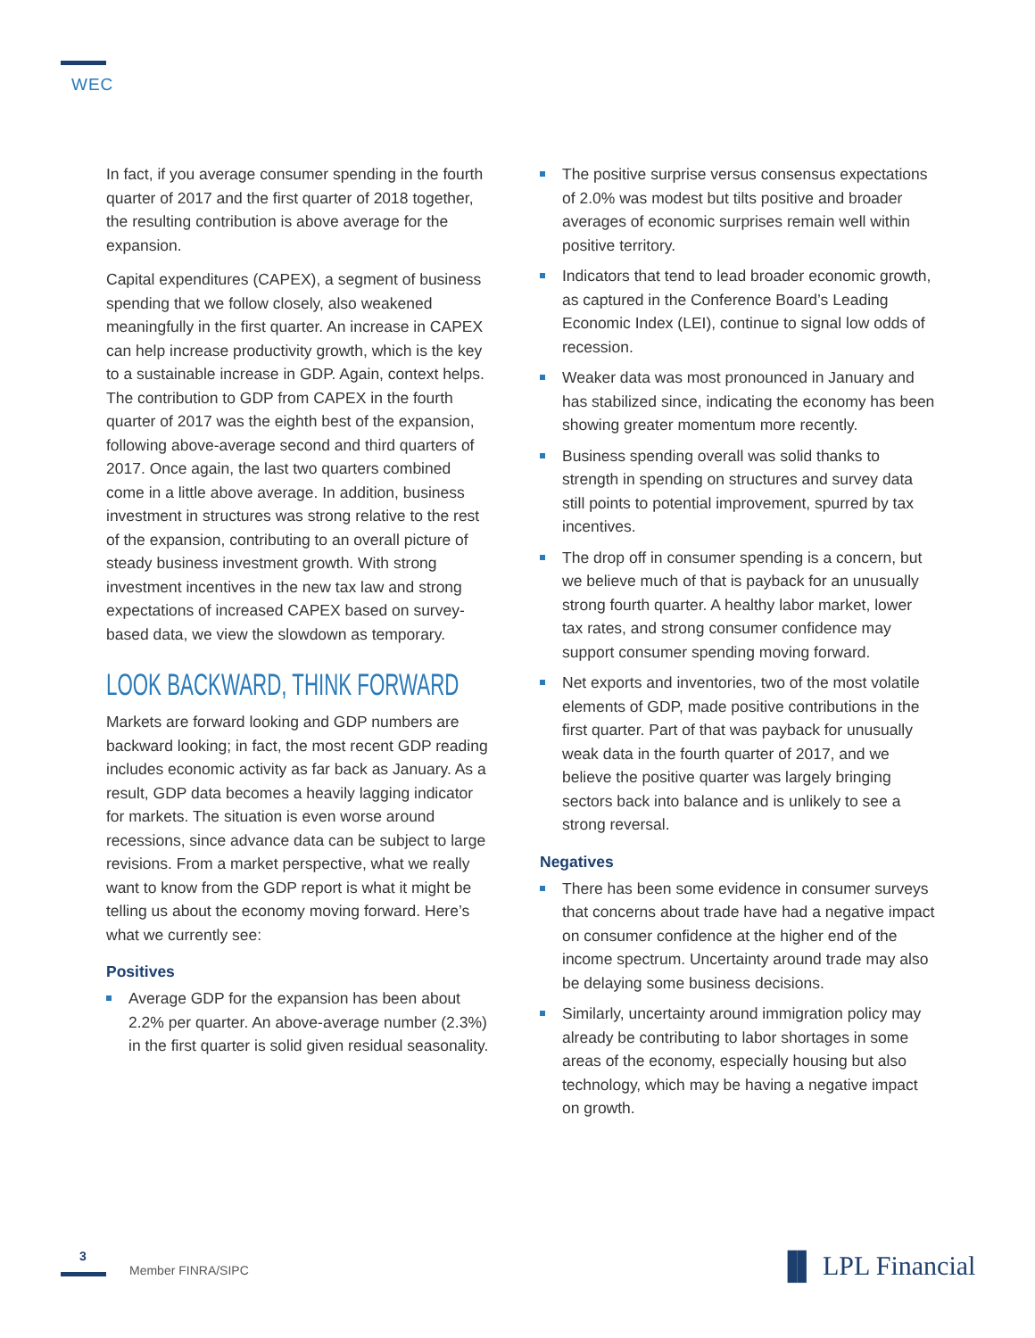WEC
In fact, if you average consumer spending in the fourth quarter of 2017 and the first quarter of 2018 together, the resulting contribution is above average for the expansion.
Capital expenditures (CAPEX), a segment of business spending that we follow closely, also weakened meaningfully in the first quarter. An increase in CAPEX can help increase productivity growth, which is the key to a sustainable increase in GDP. Again, context helps. The contribution to GDP from CAPEX in the fourth quarter of 2017 was the eighth best of the expansion, following above-average second and third quarters of 2017. Once again, the last two quarters combined come in a little above average. In addition, business investment in structures was strong relative to the rest of the expansion, contributing to an overall picture of steady business investment growth. With strong investment incentives in the new tax law and strong expectations of increased CAPEX based on survey-based data, we view the slowdown as temporary.
LOOK BACKWARD, THINK FORWARD
Markets are forward looking and GDP numbers are backward looking; in fact, the most recent GDP reading includes economic activity as far back as January. As a result, GDP data becomes a heavily lagging indicator for markets. The situation is even worse around recessions, since advance data can be subject to large revisions. From a market perspective, what we really want to know from the GDP report is what it might be telling us about the economy moving forward. Here’s what we currently see:
Positives
Average GDP for the expansion has been about 2.2% per quarter. An above-average number (2.3%) in the first quarter is solid given residual seasonality.
The positive surprise versus consensus expectations of 2.0% was modest but tilts positive and broader averages of economic surprises remain well within positive territory.
Indicators that tend to lead broader economic growth, as captured in the Conference Board’s Leading Economic Index (LEI), continue to signal low odds of recession.
Weaker data was most pronounced in January and has stabilized since, indicating the economy has been showing greater momentum more recently.
Business spending overall was solid thanks to strength in spending on structures and survey data still points to potential improvement, spurred by tax incentives.
The drop off in consumer spending is a concern, but we believe much of that is payback for an unusually strong fourth quarter. A healthy labor market, lower tax rates, and strong consumer confidence may support consumer spending moving forward.
Net exports and inventories, two of the most volatile elements of GDP, made positive contributions in the first quarter. Part of that was payback for unusually weak data in the fourth quarter of 2017, and we believe the positive quarter was largely bringing sectors back into balance and is unlikely to see a strong reversal.
Negatives
There has been some evidence in consumer surveys that concerns about trade have had a negative impact on consumer confidence at the higher end of the income spectrum. Uncertainty around trade may also be delaying some business decisions.
Similarly, uncertainty around immigration policy may already be contributing to labor shortages in some areas of the economy, especially housing but also technology, which may be having a negative impact on growth.
3
Member FINRA/SIPC ▐▌ LPL Financial